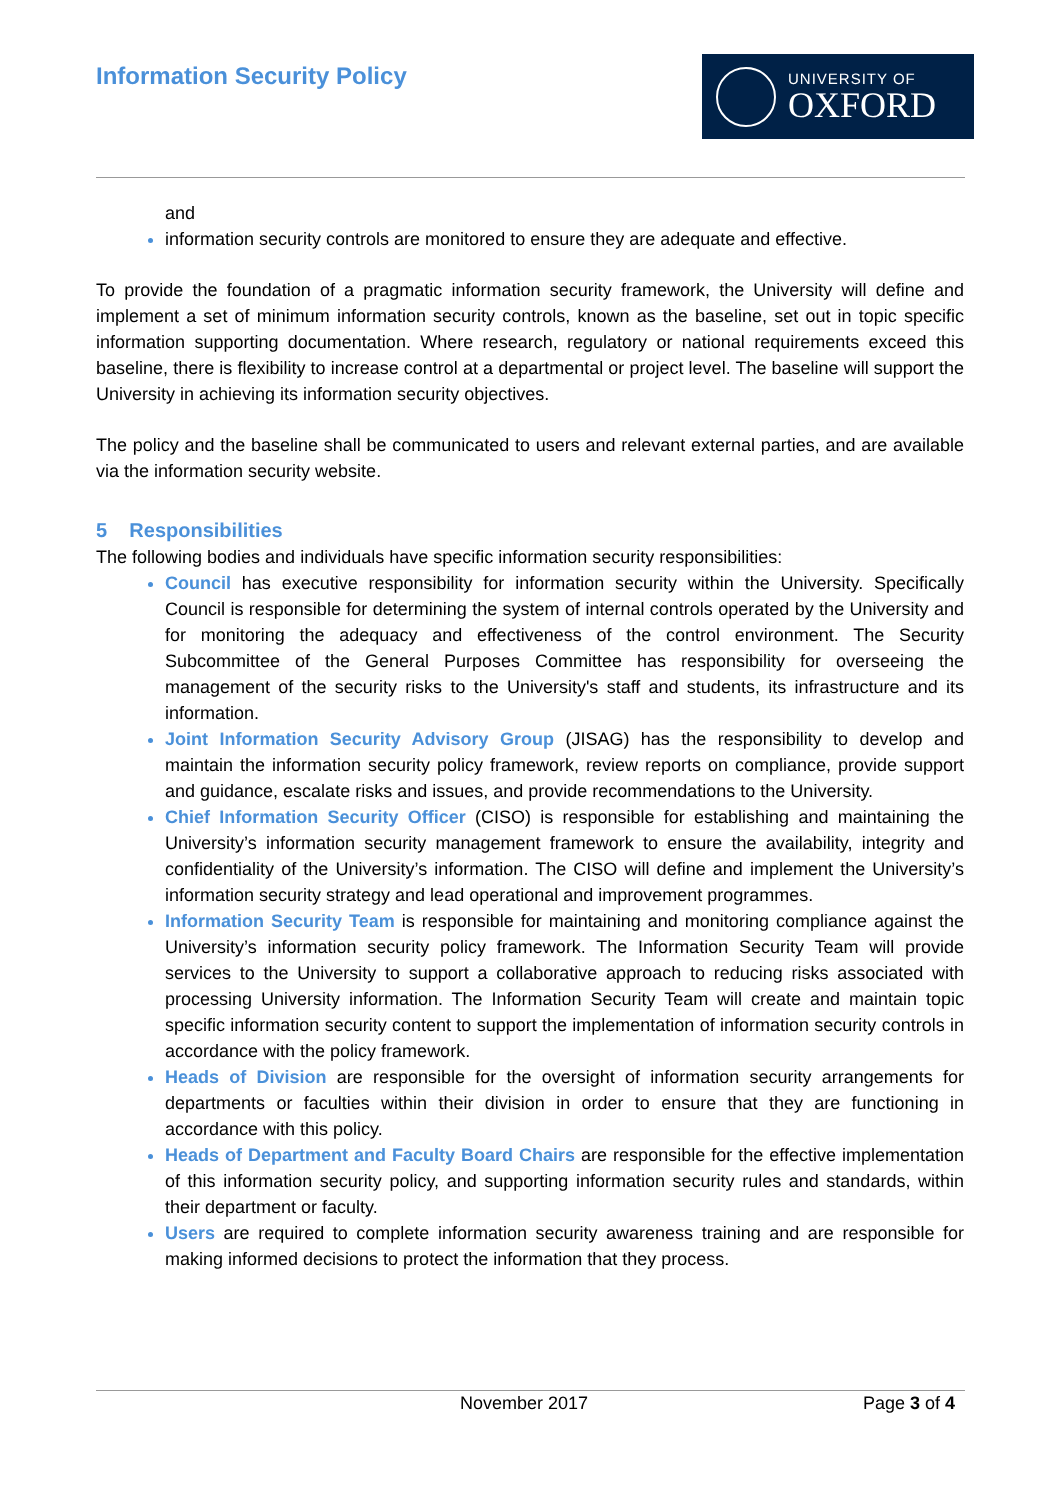Information Security Policy
UNIVERSITY OF
OXFORD
and
information security controls are monitored to ensure they are adequate and effective.
To provide the foundation of a pragmatic information security framework, the University will define and implement a set of minimum information security controls, known as the baseline, set out in topic specific information supporting documentation. Where research, regulatory or national requirements exceed this baseline, there is flexibility to increase control at a departmental or project level. The baseline will support the University in achieving its information security objectives.
The policy and the baseline shall be communicated to users and relevant external parties, and are available via the information security website.
5 Responsibilities
The following bodies and individuals have specific information security responsibilities:
Council has executive responsibility for information security within the University. Specifically Council is responsible for determining the system of internal controls operated by the University and for monitoring the adequacy and effectiveness of the control environment. The Security Subcommittee of the General Purposes Committee has responsibility for overseeing the management of the security risks to the University's staff and students, its infrastructure and its information.
Joint Information Security Advisory Group (JISAG) has the responsibility to develop and maintain the information security policy framework, review reports on compliance, provide support and guidance, escalate risks and issues, and provide recommendations to the University.
Chief Information Security Officer (CISO) is responsible for establishing and maintaining the University’s information security management framework to ensure the availability, integrity and confidentiality of the University’s information. The CISO will define and implement the University’s information security strategy and lead operational and improvement programmes.
Information Security Team is responsible for maintaining and monitoring compliance against the University’s information security policy framework. The Information Security Team will provide services to the University to support a collaborative approach to reducing risks associated with processing University information. The Information Security Team will create and maintain topic specific information security content to support the implementation of information security controls in accordance with the policy framework.
Heads of Division are responsible for the oversight of information security arrangements for departments or faculties within their division in order to ensure that they are functioning in accordance with this policy.
Heads of Department and Faculty Board Chairs are responsible for the effective implementation of this information security policy, and supporting information security rules and standards, within their department or faculty.
Users are required to complete information security awareness training and are responsible for making informed decisions to protect the information that they process.
November 2017 Page 3 of 4